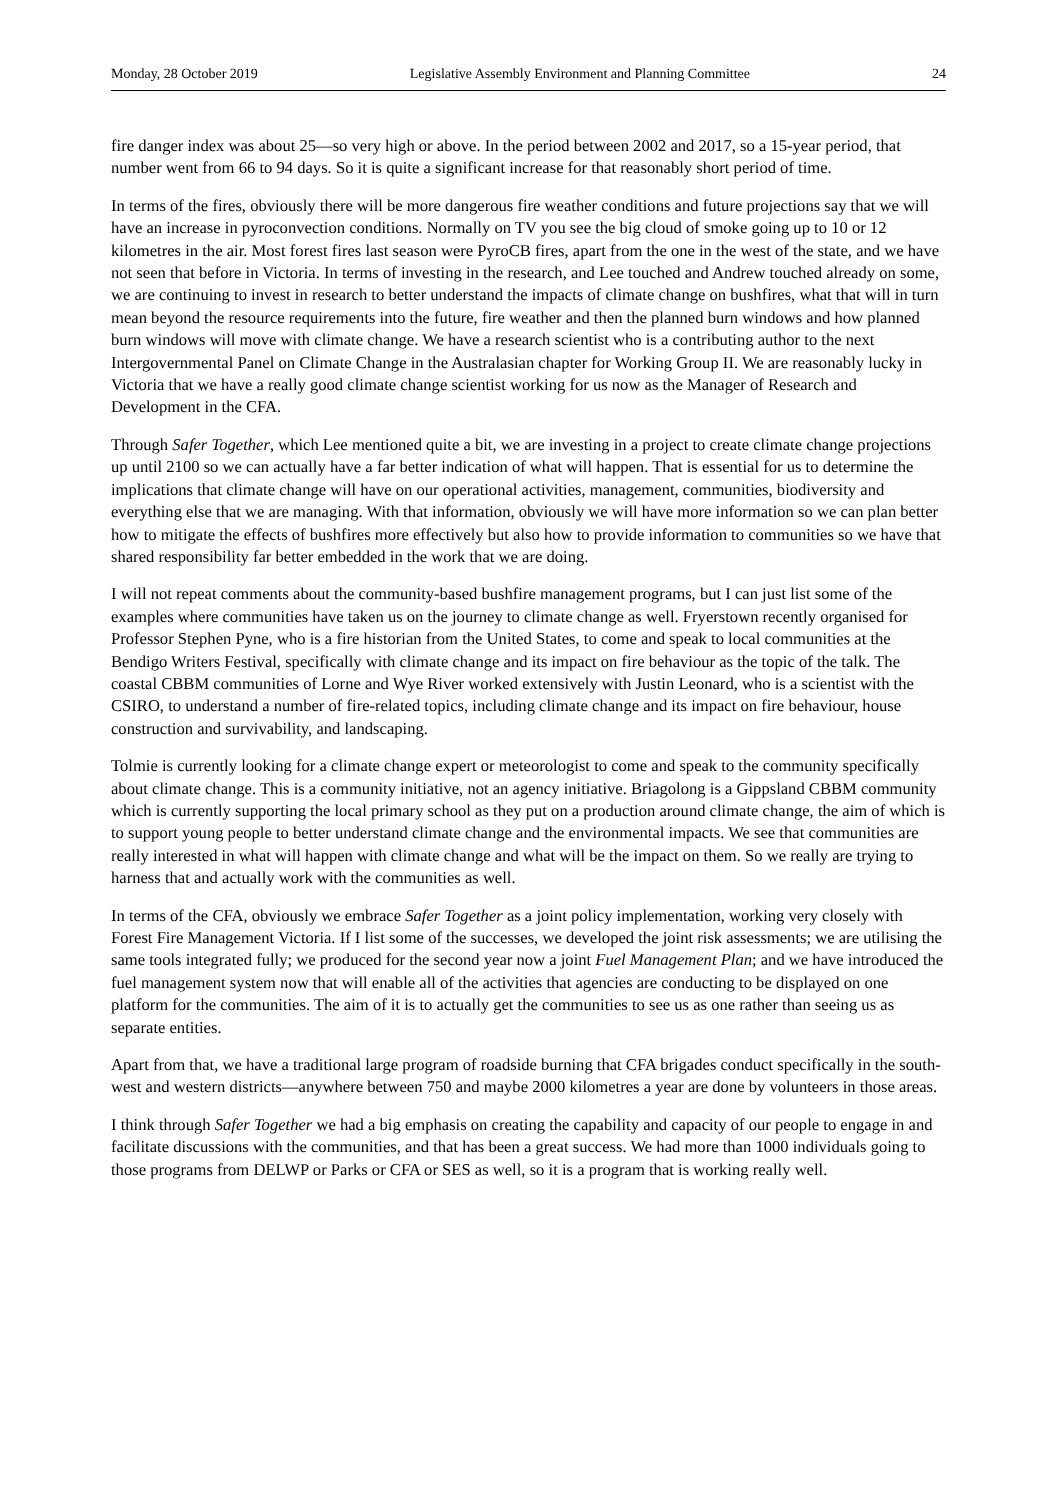Monday, 28 October 2019 Legislative Assembly Environment and Planning Committee 24
fire danger index was about 25—so very high or above. In the period between 2002 and 2017, so a 15-year period, that number went from 66 to 94 days. So it is quite a significant increase for that reasonably short period of time.
In terms of the fires, obviously there will be more dangerous fire weather conditions and future projections say that we will have an increase in pyroconvection conditions. Normally on TV you see the big cloud of smoke going up to 10 or 12 kilometres in the air. Most forest fires last season were PyroCB fires, apart from the one in the west of the state, and we have not seen that before in Victoria. In terms of investing in the research, and Lee touched and Andrew touched already on some, we are continuing to invest in research to better understand the impacts of climate change on bushfires, what that will in turn mean beyond the resource requirements into the future, fire weather and then the planned burn windows and how planned burn windows will move with climate change. We have a research scientist who is a contributing author to the next Intergovernmental Panel on Climate Change in the Australasian chapter for Working Group II. We are reasonably lucky in Victoria that we have a really good climate change scientist working for us now as the Manager of Research and Development in the CFA.
Through Safer Together, which Lee mentioned quite a bit, we are investing in a project to create climate change projections up until 2100 so we can actually have a far better indication of what will happen. That is essential for us to determine the implications that climate change will have on our operational activities, management, communities, biodiversity and everything else that we are managing. With that information, obviously we will have more information so we can plan better how to mitigate the effects of bushfires more effectively but also how to provide information to communities so we have that shared responsibility far better embedded in the work that we are doing.
I will not repeat comments about the community-based bushfire management programs, but I can just list some of the examples where communities have taken us on the journey to climate change as well. Fryerstown recently organised for Professor Stephen Pyne, who is a fire historian from the United States, to come and speak to local communities at the Bendigo Writers Festival, specifically with climate change and its impact on fire behaviour as the topic of the talk. The coastal CBBM communities of Lorne and Wye River worked extensively with Justin Leonard, who is a scientist with the CSIRO, to understand a number of fire-related topics, including climate change and its impact on fire behaviour, house construction and survivability, and landscaping.
Tolmie is currently looking for a climate change expert or meteorologist to come and speak to the community specifically about climate change. This is a community initiative, not an agency initiative. Briagolong is a Gippsland CBBM community which is currently supporting the local primary school as they put on a production around climate change, the aim of which is to support young people to better understand climate change and the environmental impacts. We see that communities are really interested in what will happen with climate change and what will be the impact on them. So we really are trying to harness that and actually work with the communities as well.
In terms of the CFA, obviously we embrace Safer Together as a joint policy implementation, working very closely with Forest Fire Management Victoria. If I list some of the successes, we developed the joint risk assessments; we are utilising the same tools integrated fully; we produced for the second year now a joint Fuel Management Plan; and we have introduced the fuel management system now that will enable all of the activities that agencies are conducting to be displayed on one platform for the communities. The aim of it is to actually get the communities to see us as one rather than seeing us as separate entities.
Apart from that, we have a traditional large program of roadside burning that CFA brigades conduct specifically in the south-west and western districts—anywhere between 750 and maybe 2000 kilometres a year are done by volunteers in those areas.
I think through Safer Together we had a big emphasis on creating the capability and capacity of our people to engage in and facilitate discussions with the communities, and that has been a great success. We had more than 1000 individuals going to those programs from DELWP or Parks or CFA or SES as well, so it is a program that is working really well.